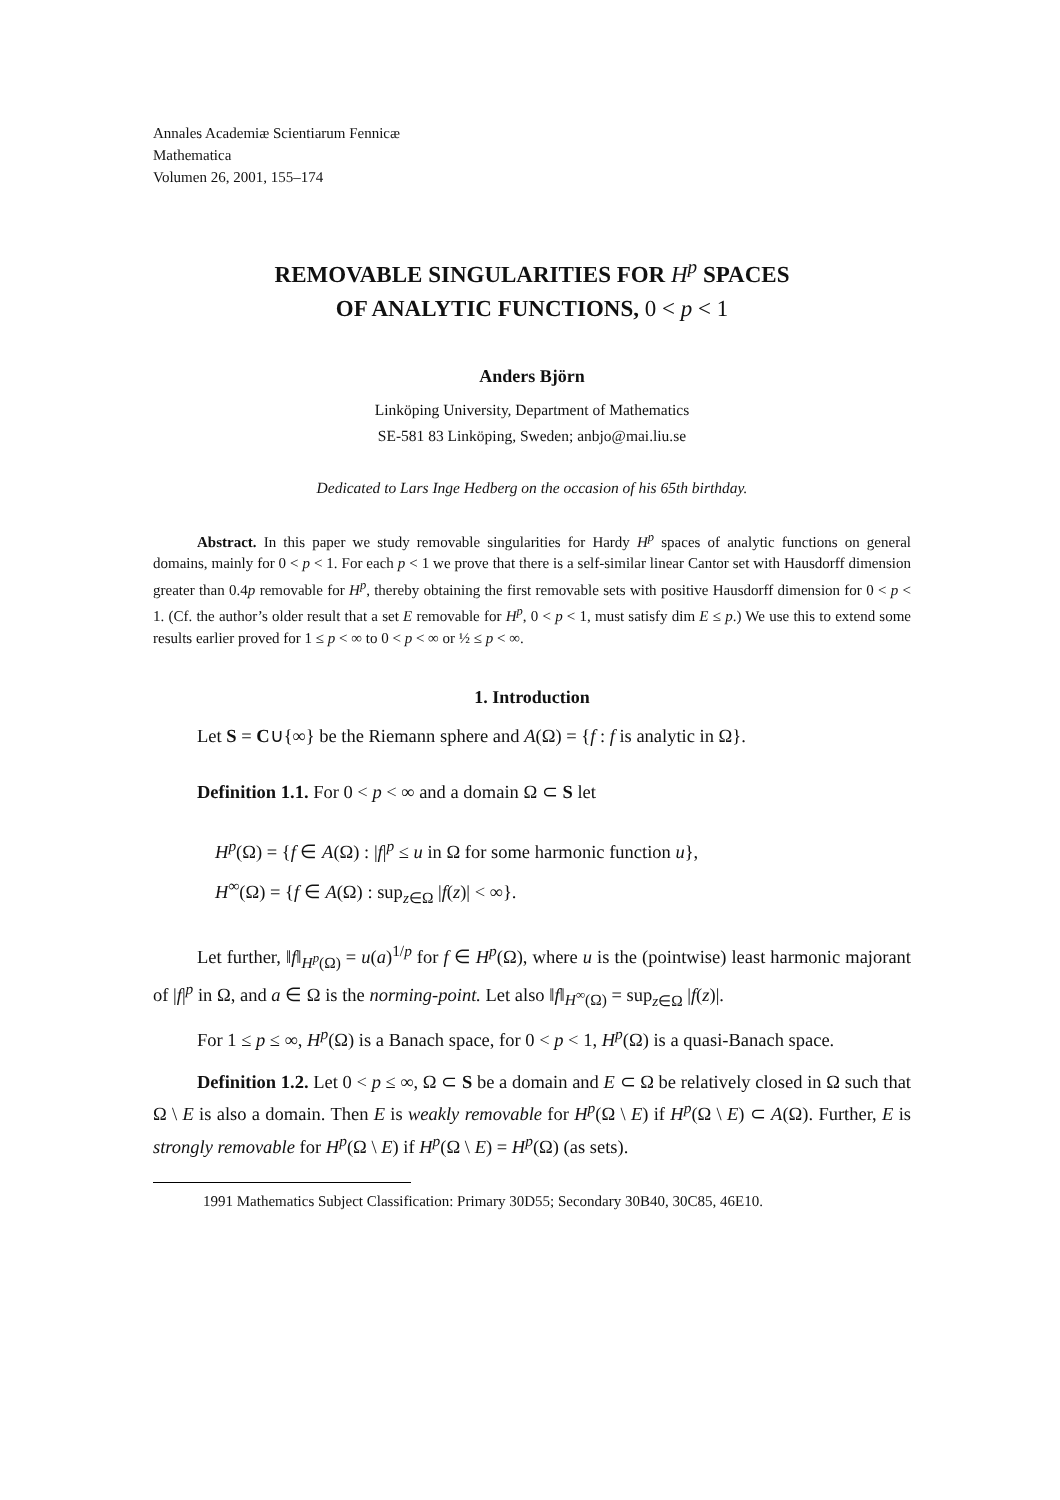Annales Academiæ Scientiarum Fennicæ
Mathematica
Volumen 26, 2001, 155–174
REMOVABLE SINGULARITIES FOR H<sup>p</sup> SPACES
OF ANALYTIC FUNCTIONS, 0 < p < 1
Anders Björn
Linköping University, Department of Mathematics
SE-581 83 Linköping, Sweden; anbjo@mai.liu.se
Dedicated to Lars Inge Hedberg on the occasion of his 65th birthday.
Abstract. In this paper we study removable singularities for Hardy H<sup>p</sup> spaces of analytic functions on general domains, mainly for 0 < p < 1. For each p < 1 we prove that there is a self-similar linear Cantor set with Hausdorff dimension greater than 0.4p removable for H<sup>p</sup>, thereby obtaining the first removable sets with positive Hausdorff dimension for 0 < p < 1. (Cf. the author’s older result that a set E removable for H<sup>p</sup>, 0 < p < 1, must satisfy dim E ≤ p.) We use this to extend some results earlier proved for 1 ≤ p < ∞ to 0 < p < ∞ or ½ ≤ p < ∞.
1. Introduction
Let S = C∪{∞} be the Riemann sphere and A(Ω) = {f : f is analytic in Ω}.
Definition 1.1. For 0 < p < ∞ and a domain Ω ⊂ S let
H<sup>p</sup>(Ω) = {f ∈ A(Ω) : |f|<sup>p</sup> ≤ u in Ω for some harmonic function u},
H<sup>∞</sup>(Ω) = {f ∈ A(Ω) : sup<sub>z∈Ω</sub> |f(z)| < ∞}.
Let further, ‖f‖<sub>H<sup>p</sup>(Ω)</sub> = u(a)<sup>1/p</sup> for f ∈ H<sup>p</sup>(Ω), where u is the (pointwise) least harmonic majorant of |f|<sup>p</sup> in Ω, and a ∈ Ω is the norming-point. Let also ‖f‖<sub>H<sup>∞</sup>(Ω)</sub> = sup<sub>z∈Ω</sub> |f(z)|.
For 1 ≤ p ≤ ∞, H<sup>p</sup>(Ω) is a Banach space, for 0 < p < 1, H<sup>p</sup>(Ω) is a quasi-Banach space.
Definition 1.2. Let 0 < p ≤ ∞, Ω ⊂ S be a domain and E ⊂ Ω be relatively closed in Ω such that Ω \ E is also a domain. Then E is weakly removable for H<sup>p</sup>(Ω \ E) if H<sup>p</sup>(Ω \ E) ⊂ A(Ω). Further, E is strongly removable for H<sup>p</sup>(Ω \ E) if H<sup>p</sup>(Ω \ E) = H<sup>p</sup>(Ω) (as sets).
1991 Mathematics Subject Classification: Primary 30D55; Secondary 30B40, 30C85, 46E10.